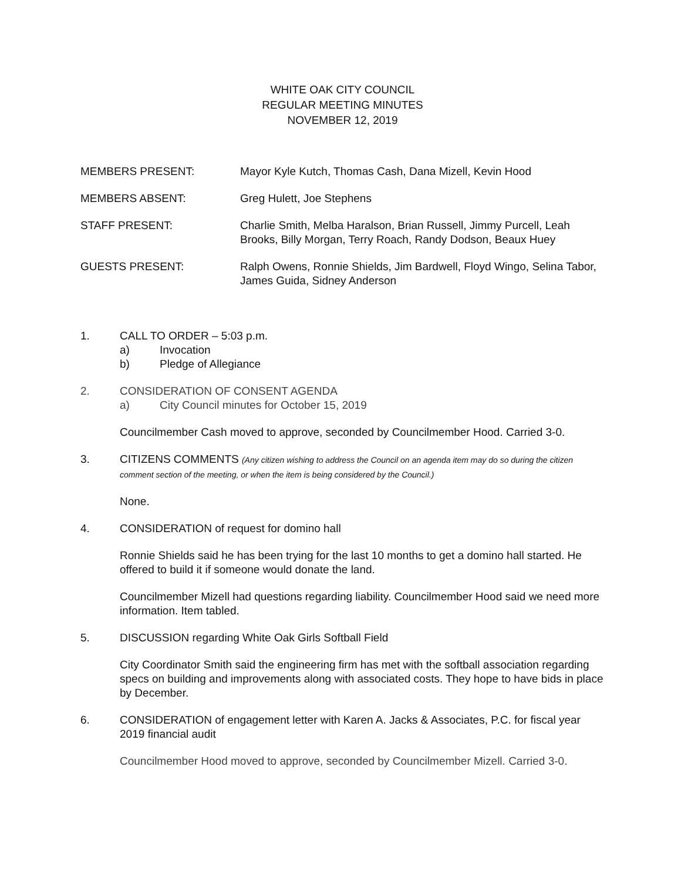WHITE OAK CITY COUNCIL
REGULAR MEETING MINUTES
NOVEMBER 12, 2019
MEMBERS PRESENT: Mayor Kyle Kutch, Thomas Cash, Dana Mizell, Kevin Hood
MEMBERS ABSENT: Greg Hulett, Joe Stephens
STAFF PRESENT: Charlie Smith, Melba Haralson, Brian Russell, Jimmy Purcell, Leah Brooks, Billy Morgan, Terry Roach, Randy Dodson, Beaux Huey
GUESTS PRESENT: Ralph Owens, Ronnie Shields, Jim Bardwell, Floyd Wingo, Selina Tabor, James Guida, Sidney Anderson
1. CALL TO ORDER – 5:03 p.m.
a) Invocation
b) Pledge of Allegiance
2. CONSIDERATION OF CONSENT AGENDA
a) City Council minutes for October 15, 2019
Councilmember Cash moved to approve, seconded by Councilmember Hood. Carried 3-0.
3. CITIZENS COMMENTS (Any citizen wishing to address the Council on an agenda item may do so during the citizen comment section of the meeting, or when the item is being considered by the Council.)
None.
4. CONSIDERATION of request for domino hall
Ronnie Shields said he has been trying for the last 10 months to get a domino hall started. He offered to build it if someone would donate the land.
Councilmember Mizell had questions regarding liability. Councilmember Hood said we need more information. Item tabled.
5. DISCUSSION regarding White Oak Girls Softball Field
City Coordinator Smith said the engineering firm has met with the softball association regarding specs on building and improvements along with associated costs. They hope to have bids in place by December.
6. CONSIDERATION of engagement letter with Karen A. Jacks & Associates, P.C. for fiscal year 2019 financial audit
Councilmember Hood moved to approve, seconded by Councilmember Mizell. Carried 3-0.